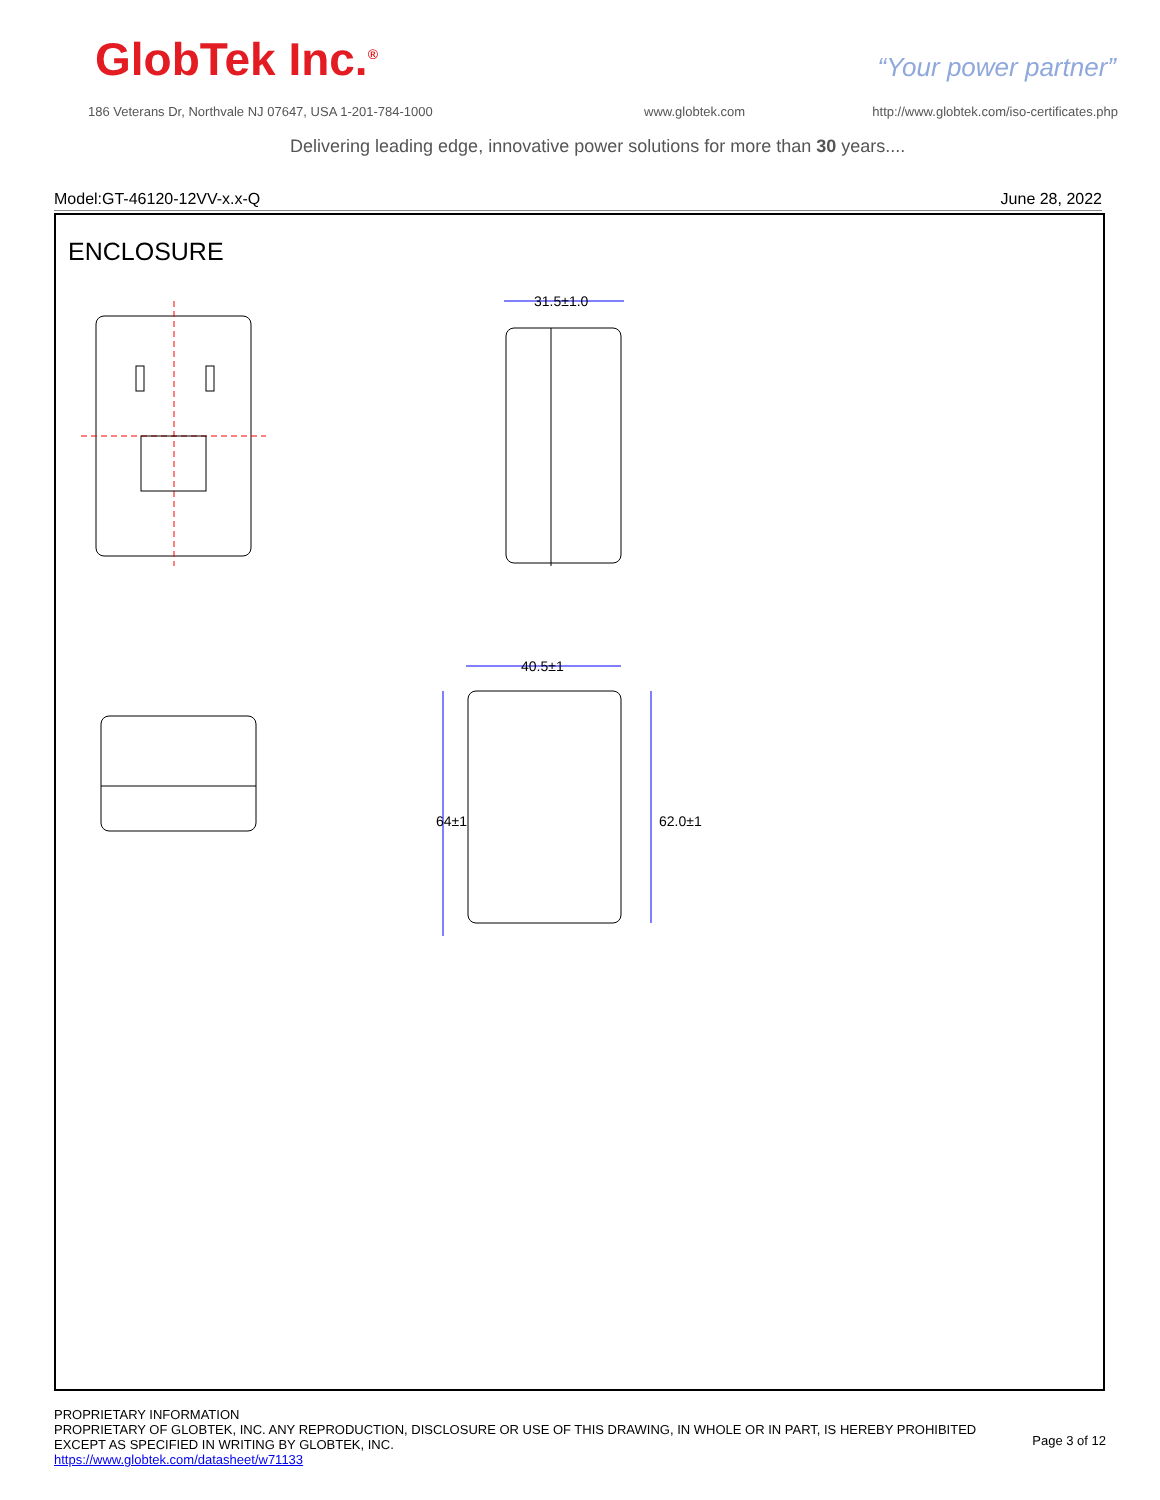GlobTek Inc.<sup>®</sup> “Your power partner”
186 Veterans Dr, Northvale NJ 07647, USA 1-201-784-1000
www.globtek.com
http://www.globtek.com/iso-certificates.php
Delivering leading edge, innovative power solutions for more than 30 years....
Model:GT-46120-12VV-x.x-Q June 28, 2022
ENCLOSURE
31.5±1.0
40.5±1
64±1
62.0±1
PROPRIETARY INFORMATION
PROPRIETARY OF GLOBTEK, INC. ANY REPRODUCTION, DISCLOSURE OR USE OF THIS DRAWING, IN WHOLE OR IN PART, IS HEREBY PROHIBITED
EXCEPT AS SPECIFIED IN WRITING BY GLOBTEK, INC.
https://www.globtek.com/datasheet/w71133
Page 3 of 12